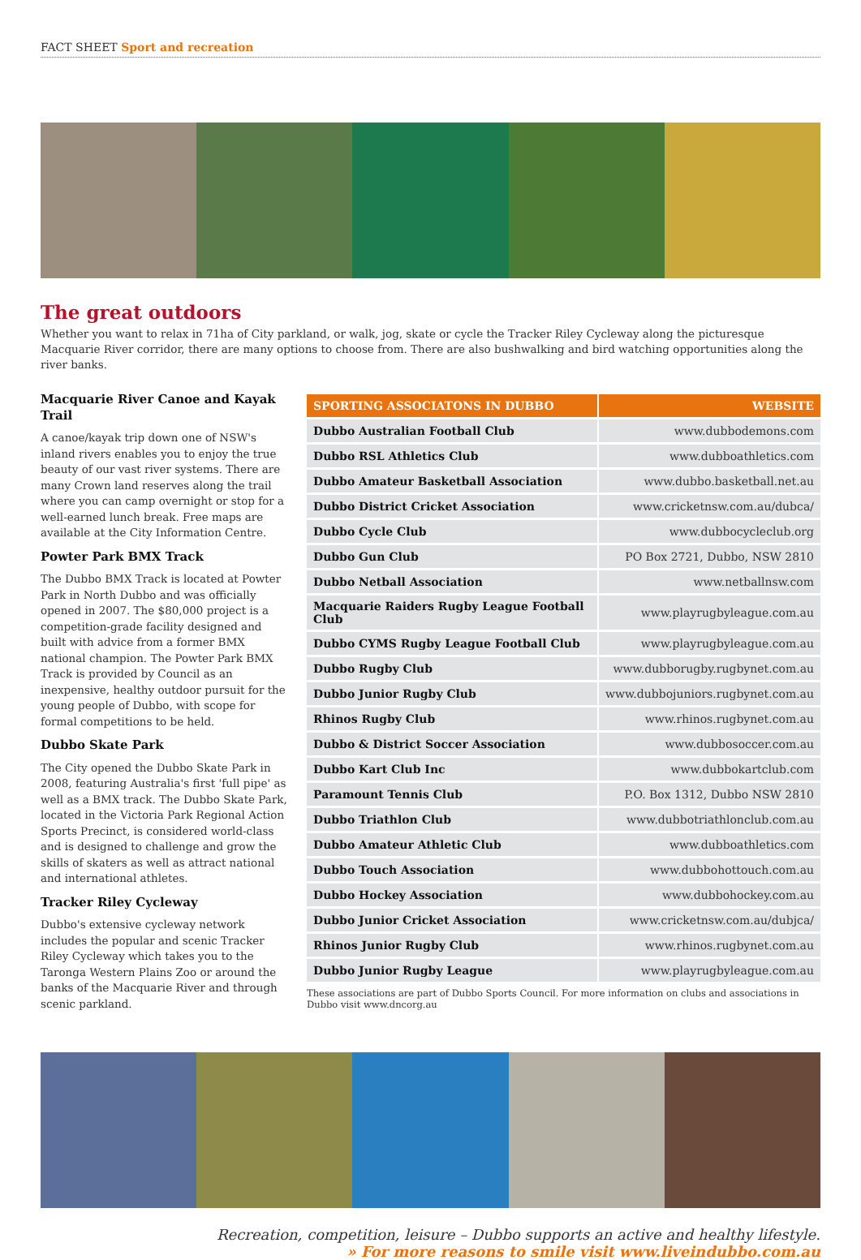FACT SHEET Sport and recreation
The great outdoors
Whether you want to relax in 71ha of City parkland, or walk, jog, skate or cycle the Tracker Riley Cycleway along the picturesque Macquarie River corridor, there are many options to choose from. There are also bushwalking and bird watching opportunities along the river banks.
Macquarie River Canoe and Kayak Trail
A canoe/kayak trip down one of NSW's inland rivers enables you to enjoy the true beauty of our vast river systems. There are many Crown land reserves along the trail where you can camp overnight or stop for a well-earned lunch break. Free maps are available at the City Information Centre.
Powter Park BMX Track
The Dubbo BMX Track is located at Powter Park in North Dubbo and was officially opened in 2007. The $80,000 project is a competition-grade facility designed and built with advice from a former BMX national champion. The Powter Park BMX Track is provided by Council as an inexpensive, healthy outdoor pursuit for the young people of Dubbo, with scope for formal competitions to be held.
Dubbo Skate Park
The City opened the Dubbo Skate Park in 2008, featuring Australia's first 'full pipe' as well as a BMX track. The Dubbo Skate Park, located in the Victoria Park Regional Action Sports Precinct, is considered world-class and is designed to challenge and grow the skills of skaters as well as attract national and international athletes.
Tracker Riley Cycleway
Dubbo's extensive cycleway network includes the popular and scenic Tracker Riley Cycleway which takes you to the Taronga Western Plains Zoo or around the banks of the Macquarie River and through scenic parkland.
| SPORTING ASSOCIATONS IN DUBBO | WEBSITE |
| --- | --- |
| Dubbo Australian Football Club | www.dubbodemons.com |
| Dubbo RSL Athletics Club | www.dubboathletics.com |
| Dubbo Amateur Basketball Association | www.dubbo.basketball.net.au |
| Dubbo District Cricket Association | www.cricketnsw.com.au/dubca/ |
| Dubbo Cycle Club | www.dubbocycleclub.org |
| Dubbo Gun Club | PO Box 2721, Dubbo, NSW 2810 |
| Dubbo Netball Association | www.netballnsw.com |
| Macquarie Raiders Rugby League Football Club | www.playrugbyleague.com.au |
| Dubbo CYMS Rugby League Football Club | www.playrugbyleague.com.au |
| Dubbo Rugby Club | www.dubborugby.rugbynet.com.au |
| Dubbo Junior Rugby Club | www.dubbojuniors.rugbynet.com.au |
| Rhinos Rugby Club | www.rhinos.rugbynet.com.au |
| Dubbo & District Soccer Association | www.dubbosoccer.com.au |
| Dubbo Kart Club Inc | www.dubbokartclub.com |
| Paramount Tennis Club | P.O. Box 1312, Dubbo NSW 2810 |
| Dubbo Triathlon Club | www.dubbotriathlonclub.com.au |
| Dubbo Amateur Athletic Club | www.dubboathletics.com |
| Dubbo Touch Association | www.dubbohottouch.com.au |
| Dubbo Hockey Association | www.dubbohockey.com.au |
| Dubbo Junior Cricket Association | www.cricketnsw.com.au/dubjca/ |
| Rhinos Junior Rugby Club | www.rhinos.rugbynet.com.au |
| Dubbo Junior Rugby League | www.playrugbyleague.com.au |
These associations are part of Dubbo Sports Council. For more information on clubs and associations in Dubbo visit www.dncorg.au
Recreation, competition, leisure – Dubbo supports an active and healthy lifestyle.
» For more reasons to smile visit www.liveindubbo.com.au